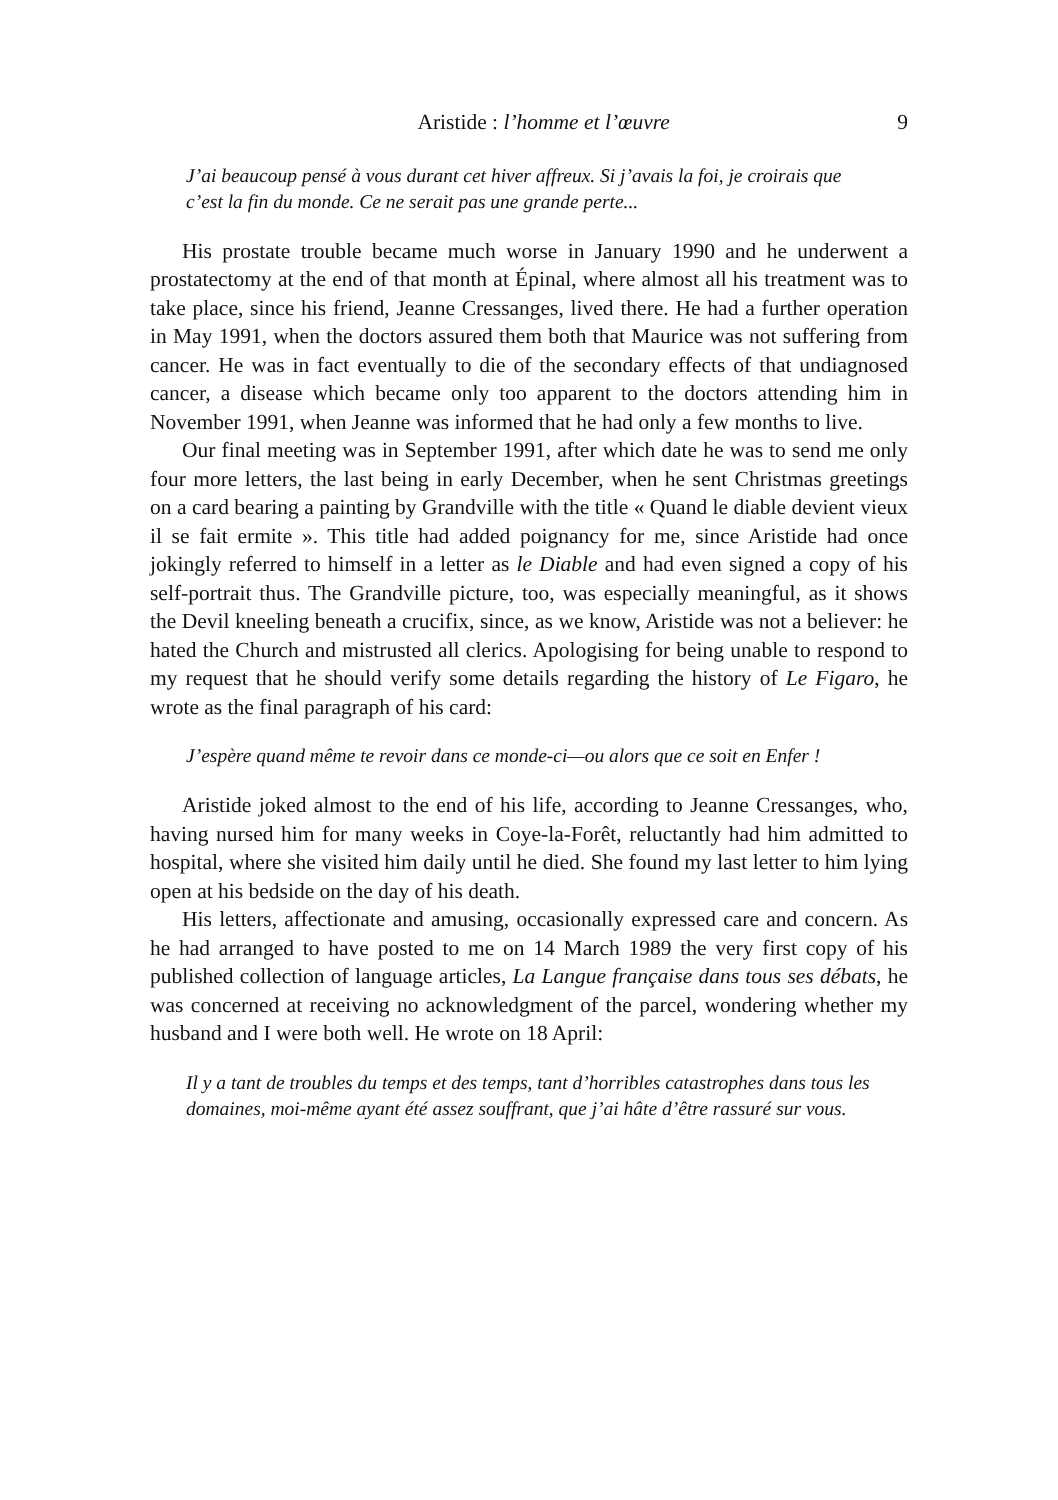Aristide : l’homme et l’œuvre 9
J’ai beaucoup pensé à vous durant cet hiver affreux. Si j’avais la foi, je croirais que c’est la fin du monde. Ce ne serait pas une grande perte...
His prostate trouble became much worse in January 1990 and he underwent a prostatectomy at the end of that month at Épinal, where almost all his treatment was to take place, since his friend, Jeanne Cressanges, lived there. He had a further operation in May 1991, when the doctors assured them both that Maurice was not suffering from cancer. He was in fact eventually to die of the secondary effects of that undiagnosed cancer, a disease which became only too apparent to the doctors attending him in November 1991, when Jeanne was informed that he had only a few months to live.
Our final meeting was in September 1991, after which date he was to send me only four more letters, the last being in early December, when he sent Christmas greetings on a card bearing a painting by Grandville with the title « Quand le diable devient vieux il se fait ermite ». This title had added poignancy for me, since Aristide had once jokingly referred to himself in a letter as le Diable and had even signed a copy of his self-portrait thus. The Grandville picture, too, was especially meaningful, as it shows the Devil kneeling beneath a crucifix, since, as we know, Aristide was not a believer: he hated the Church and mistrusted all clerics. Apologising for being unable to respond to my request that he should verify some details regarding the history of Le Figaro, he wrote as the final paragraph of his card:
J’espère quand même te revoir dans ce monde-ci—ou alors que ce soit en Enfer !
Aristide joked almost to the end of his life, according to Jeanne Cressanges, who, having nursed him for many weeks in Coye-la-Forêt, reluctantly had him admitted to hospital, where she visited him daily until he died. She found my last letter to him lying open at his bedside on the day of his death.
His letters, affectionate and amusing, occasionally expressed care and concern. As he had arranged to have posted to me on 14 March 1989 the very first copy of his published collection of language articles, La Langue française dans tous ses débats, he was concerned at receiving no acknowledgment of the parcel, wondering whether my husband and I were both well. He wrote on 18 April:
Il y a tant de troubles du temps et des temps, tant d’horribles catastrophes dans tous les domaines, moi-même ayant été assez souffrant, que j’ai hâte d’être rassuré sur vous.